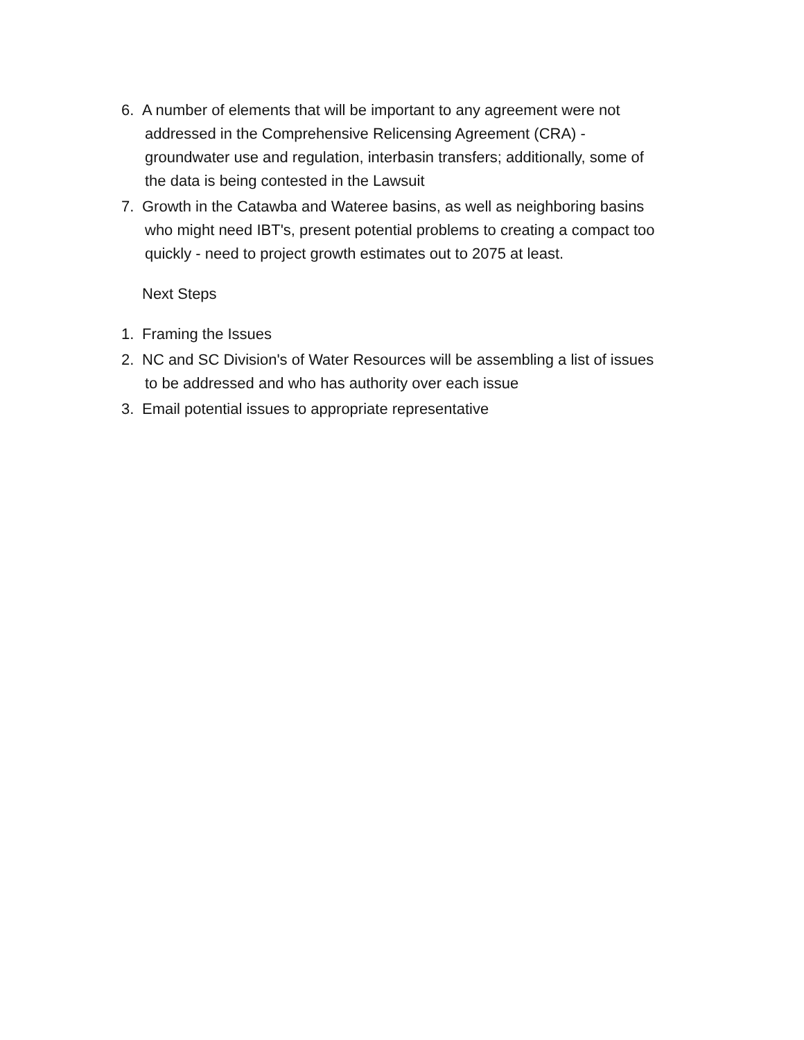6. A number of elements that will be important to any agreement were not
addressed in the Comprehensive Relicensing Agreement (CRA) -
groundwater use and regulation, interbasin transfers; additionally, some of
the data is being contested in the Lawsuit
7. Growth in the Catawba and Wateree basins, as well as neighboring basins
who might need IBT's, present potential problems to creating a compact too
quickly - need to project growth estimates out to 2075 at least.
Next Steps
1. Framing the Issues
2. NC and SC Division's of Water Resources will be assembling a list of issues
to be addressed and who has authority over each issue
3. Email potential issues to appropriate representative